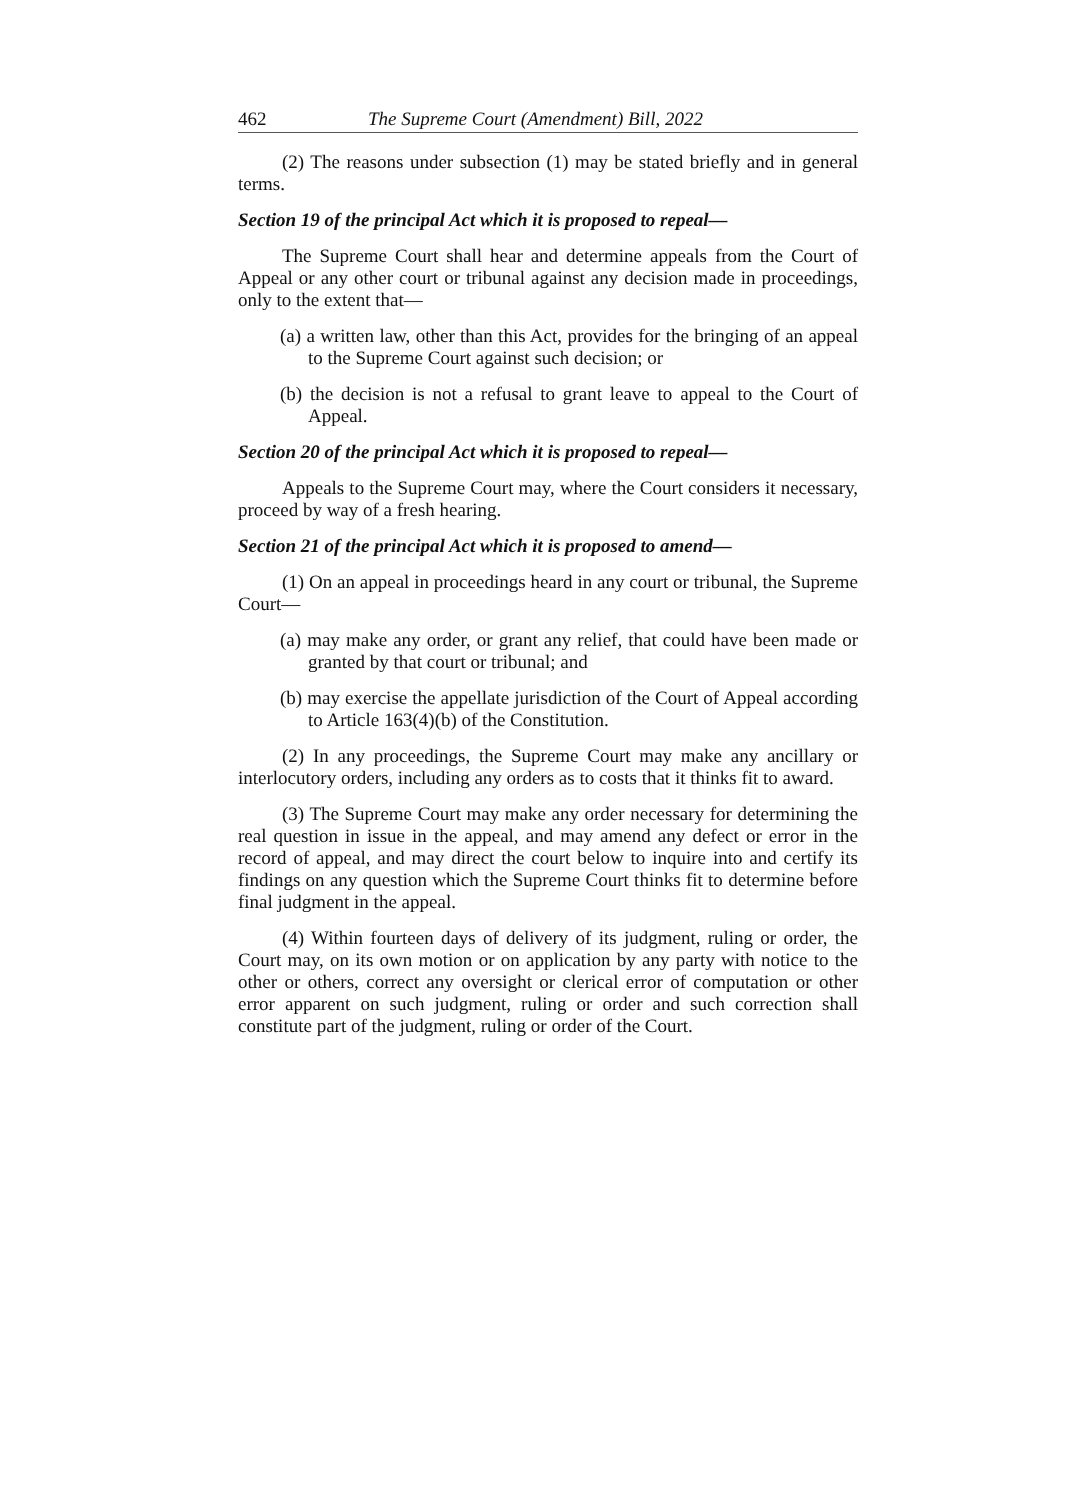462 The Supreme Court (Amendment) Bill, 2022
(2) The reasons under subsection (1) may be stated briefly and in general terms.
Section 19 of the principal Act which it is proposed to repeal—
The Supreme Court shall hear and determine appeals from the Court of Appeal or any other court or tribunal against any decision made in proceedings, only to the extent that—
(a) a written law, other than this Act, provides for the bringing of an appeal to the Supreme Court against such decision; or
(b) the decision is not a refusal to grant leave to appeal to the Court of Appeal.
Section 20 of the principal Act which it is proposed to repeal—
Appeals to the Supreme Court may, where the Court considers it necessary, proceed by way of a fresh hearing.
Section 21 of the principal Act which it is proposed to amend—
(1) On an appeal in proceedings heard in any court or tribunal, the Supreme Court—
(a) may make any order, or grant any relief, that could have been made or granted by that court or tribunal; and
(b) may exercise the appellate jurisdiction of the Court of Appeal according to Article 163(4)(b) of the Constitution.
(2) In any proceedings, the Supreme Court may make any ancillary or interlocutory orders, including any orders as to costs that it thinks fit to award.
(3) The Supreme Court may make any order necessary for determining the real question in issue in the appeal, and may amend any defect or error in the record of appeal, and may direct the court below to inquire into and certify its findings on any question which the Supreme Court thinks fit to determine before final judgment in the appeal.
(4) Within fourteen days of delivery of its judgment, ruling or order, the Court may, on its own motion or on application by any party with notice to the other or others, correct any oversight or clerical error of computation or other error apparent on such judgment, ruling or order and such correction shall constitute part of the judgment, ruling or order of the Court.